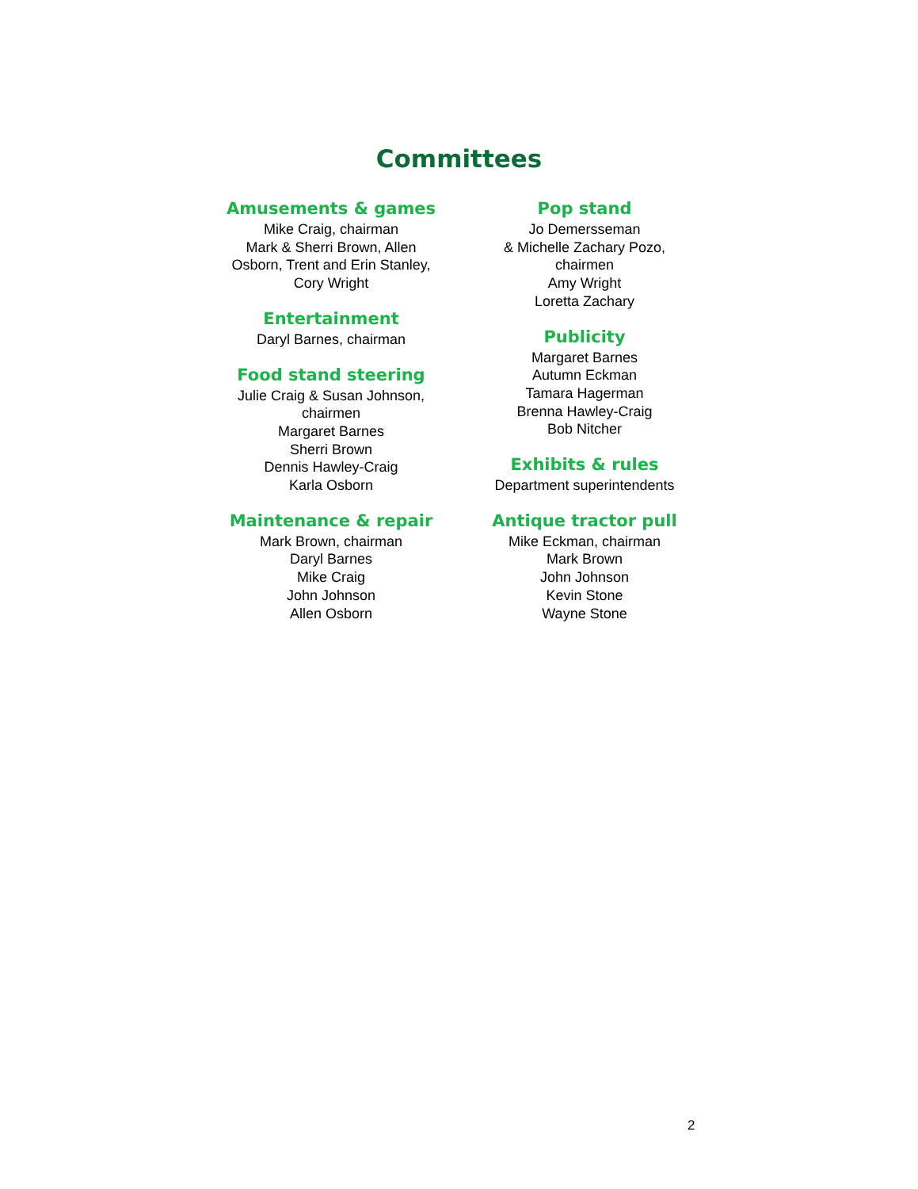Committees
Amusements & games
Mike Craig, chairman
Mark & Sherri Brown, Allen
Osborn, Trent and Erin Stanley,
Cory Wright
Entertainment
Daryl Barnes, chairman
Food stand steering
Julie Craig & Susan Johnson,
chairmen
Margaret Barnes
Sherri Brown
Dennis Hawley-Craig
Karla Osborn
Maintenance & repair
Mark Brown, chairman
Daryl Barnes
Mike Craig
John Johnson
Allen Osborn
Pop stand
Jo Demersseman
& Michelle Zachary Pozo,
chairmen
Amy Wright
Loretta Zachary
Publicity
Margaret Barnes
Autumn Eckman
Tamara Hagerman
Brenna Hawley-Craig
Bob Nitcher
Exhibits & rules
Department superintendents
Antique tractor pull
Mike Eckman, chairman
Mark Brown
John Johnson
Kevin Stone
Wayne Stone
2